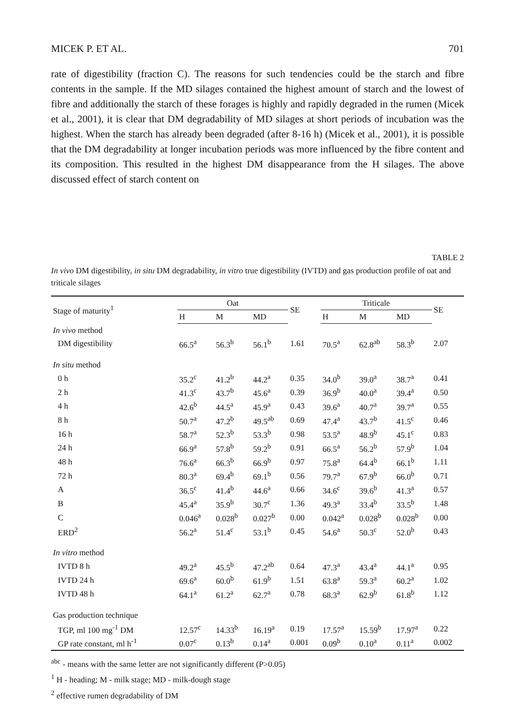MICEK P. ET AL. 701
rate of digestibility (fraction C). The reasons for such tendencies could be the starch and fibre contents in the sample. If the MD silages contained the highest amount of starch and the lowest of fibre and additionally the starch of these forages is highly and rapidly degraded in the rumen (Micek et al., 2001), it is clear that DM degradability of MD silages at short periods of incubation was the highest. When the starch has already been degraded (after 8-16 h) (Micek et al., 2001), it is possible that the DM degradability at longer incubation periods was more influenced by the fibre content and its composition. This resulted in the highest DM disappearance from the H silages. The above discussed effect of starch content on
TABLE 2
In vivo DM digestibility, in situ DM degradability, in vitro true digestibility (IVTD) and gas production profile of oat and triticale silages
| Stage of maturity<sup>1</sup> | Oat | | | SE | Triticale | | | SE |
| --- | --- | --- | --- | --- | --- | --- | --- | --- |
| | H | M | MD | | H | M | MD | |
| In vivo method | | | | | | | | |
| DM digestibility | 66.5<sup>a</sup> | 56.3<sup>b</sup> | 56.1<sup>b</sup> | 1.61 | 70.5<sup>a</sup> | 62.8<sup>ab</sup> | 58.3<sup>b</sup> | 2.07 |
| In situ method | | | | | | | | |
| 0 h | 35.2<sup>c</sup> | 41.2<sup>b</sup> | 44.2<sup>a</sup> | 0.35 | 34.0<sup>b</sup> | 39.0<sup>a</sup> | 38.7<sup>a</sup> | 0.41 |
| 2 h | 41.3<sup>c</sup> | 43.7<sup>b</sup> | 45.6<sup>a</sup> | 0.39 | 36.9<sup>b</sup> | 40.0<sup>a</sup> | 39.4<sup>a</sup> | 0.50 |
| 4 h | 42.6<sup>b</sup> | 44.5<sup>a</sup> | 45.9<sup>a</sup> | 0.43 | 39.6<sup>a</sup> | 40.7<sup>a</sup> | 39.7<sup>a</sup> | 0.55 |
| 8 h | 50.7<sup>a</sup> | 47.2<sup>b</sup> | 49.5<sup>ab</sup> | 0.69 | 47.4<sup>a</sup> | 43.7<sup>b</sup> | 41.5<sup>c</sup> | 0.46 |
| 16 h | 58.7<sup>a</sup> | 52.3<sup>b</sup> | 53.3<sup>b</sup> | 0.98 | 53.5<sup>a</sup> | 48.9<sup>b</sup> | 45.1<sup>c</sup> | 0.83 |
| 24 h | 66.9<sup>a</sup> | 57.8<sup>b</sup> | 59.2<sup>b</sup> | 0.91 | 66.5<sup>a</sup> | 56.2<sup>b</sup> | 57.9<sup>b</sup> | 1.04 |
| 48 h | 76.6<sup>a</sup> | 66.3<sup>b</sup> | 66.9<sup>b</sup> | 0.97 | 75.8<sup>a</sup> | 64.4<sup>b</sup> | 66.1<sup>b</sup> | 1.11 |
| 72 h | 80.3<sup>a</sup> | 69.4<sup>b</sup> | 69.1<sup>b</sup> | 0.56 | 79.7<sup>a</sup> | 67.9<sup>b</sup> | 66.0<sup>b</sup> | 0.71 |
| A | 36.5<sup>c</sup> | 41.4<sup>b</sup> | 44.6<sup>a</sup> | 0.66 | 34.6<sup>c</sup> | 39.6<sup>b</sup> | 41.3<sup>a</sup> | 0.57 |
| B | 45.4<sup>a</sup> | 35.9<sup>b</sup> | 30.7<sup>c</sup> | 1.36 | 49.3<sup>a</sup> | 33.4<sup>b</sup> | 33.5<sup>b</sup> | 1.48 |
| C | 0.046<sup>a</sup> | 0.028<sup>b</sup> | 0.027<sup>b</sup> | 0.00 | 0.042<sup>a</sup> | 0.028<sup>b</sup> | 0.028<sup>b</sup> | 0.00 |
| ERD<sup>2</sup> | 56.2<sup>a</sup> | 51.4<sup>c</sup> | 53.1<sup>b</sup> | 0.45 | 54.6<sup>a</sup> | 50.3<sup>c</sup> | 52.0<sup>b</sup> | 0.43 |
| In vitro method | | | | | | | | |
| IVTD 8 h | 49.2<sup>a</sup> | 45.5<sup>b</sup> | 47.2<sup>ab</sup> | 0.64 | 47.3<sup>a</sup> | 43.4<sup>a</sup> | 44.1<sup>a</sup> | 0.95 |
| IVTD 24 h | 69.6<sup>a</sup> | 60.0<sup>b</sup> | 61.9<sup>b</sup> | 1.51 | 63.8<sup>a</sup> | 59.3<sup>a</sup> | 60.2<sup>a</sup> | 1.02 |
| IVTD 48 h | 64.1<sup>a</sup> | 61.2<sup>a</sup> | 62.7<sup>a</sup> | 0.78 | 68.3<sup>a</sup> | 62.9<sup>b</sup> | 61.8<sup>b</sup> | 1.12 |
| Gas production technique | | | | | | | | |
| TGP, ml 100 mg<sup>-1</sup> DM | 12.57<sup>c</sup> | 14.33<sup>b</sup> | 16.19<sup>a</sup> | 0.19 | 17.57<sup>a</sup> | 15.59<sup>b</sup> | 17.97<sup>a</sup> | 0.22 |
| GP rate constant, ml h<sup>-1</sup> | 0.07<sup>c</sup> | 0.13<sup>b</sup> | 0.14<sup>a</sup> | 0.001 | 0.09<sup>b</sup> | 0.10<sup>a</sup> | 0.11<sup>a</sup> | 0.002 |
<sup>abc</sup> - means with the same letter are not significantly different (P>0.05)
<sup>1</sup> H - heading; M - milk stage; MD - milk-dough stage
<sup>2</sup> effective rumen degradability of DM